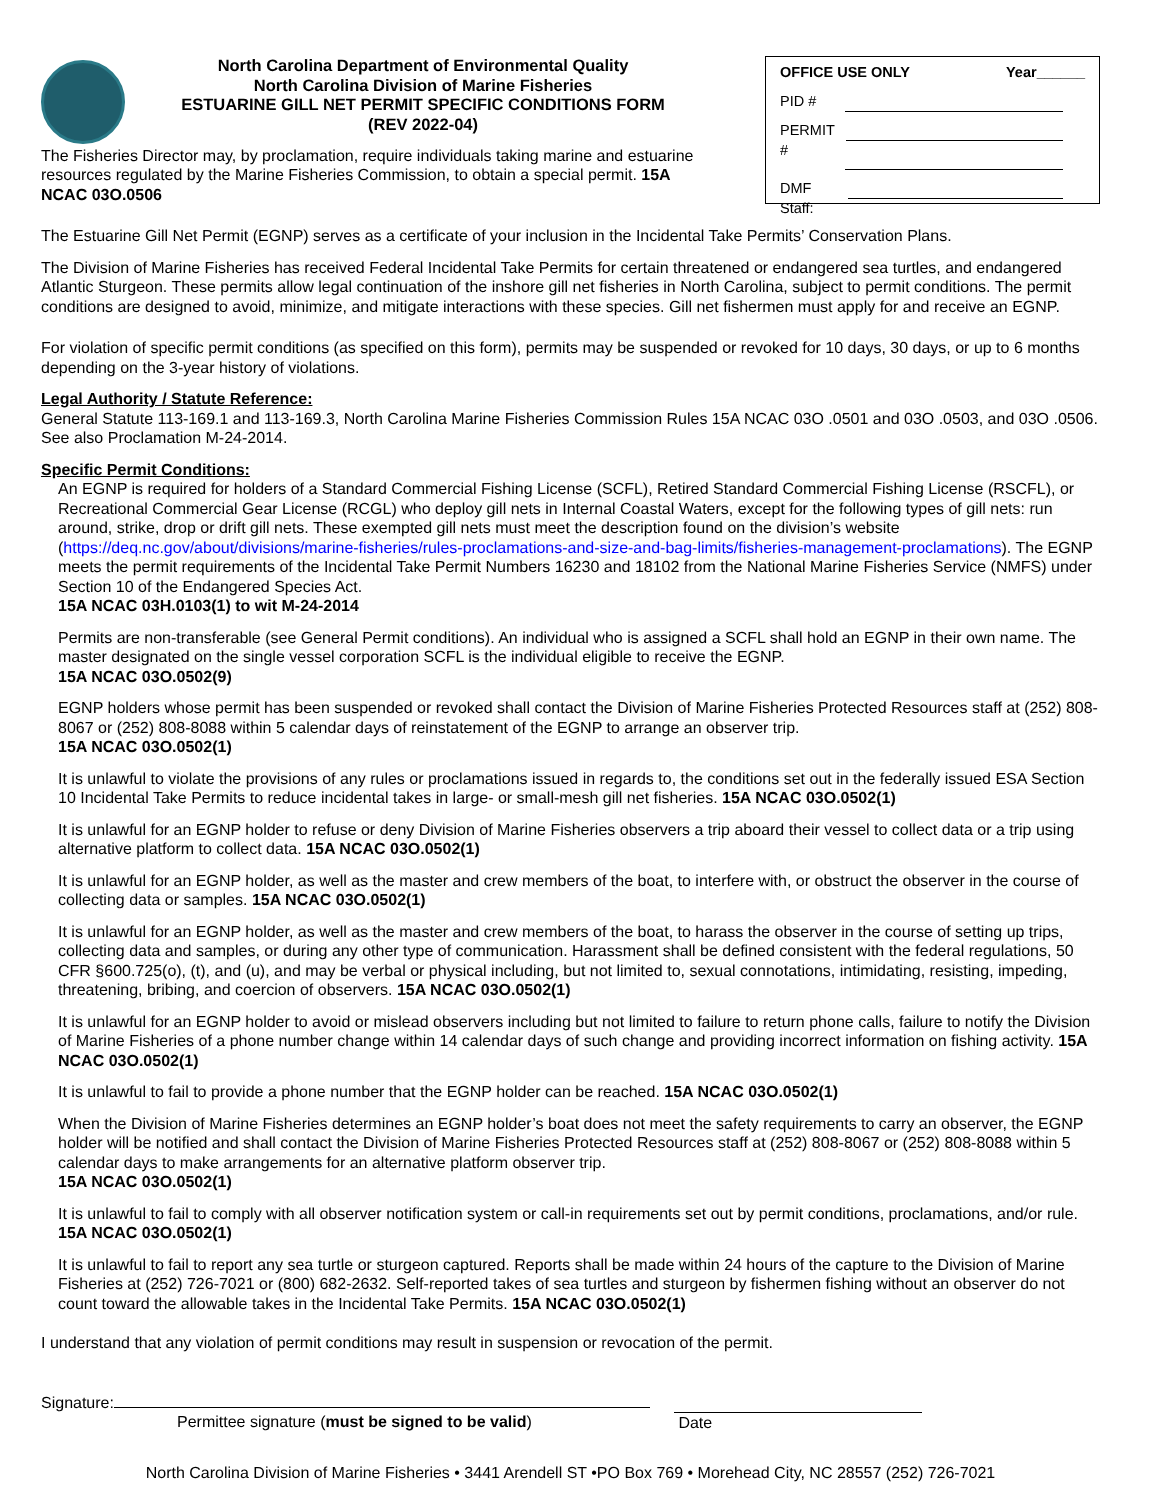North Carolina Department of Environmental Quality
North Carolina Division of Marine Fisheries
ESTUARINE GILL NET PERMIT SPECIFIC CONDITIONS FORM
(REV 2022-04)
The Fisheries Director may, by proclamation, require individuals taking marine and estuarine resources regulated by the Marine Fisheries Commission, to obtain a special permit. 15A NCAC 03O.0506
OFFICE USE ONLY Year______
PID #
PERMIT #
DMF Staff:
The Estuarine Gill Net Permit (EGNP) serves as a certificate of your inclusion in the Incidental Take Permits’ Conservation Plans.
The Division of Marine Fisheries has received Federal Incidental Take Permits for certain threatened or endangered sea turtles, and endangered Atlantic Sturgeon. These permits allow legal continuation of the inshore gill net fisheries in North Carolina, subject to permit conditions. The permit conditions are designed to avoid, minimize, and mitigate interactions with these species. Gill net fishermen must apply for and receive an EGNP.
For violation of specific permit conditions (as specified on this form), permits may be suspended or revoked for 10 days, 30 days, or up to 6 months depending on the 3-year history of violations.
Legal Authority / Statute Reference:
General Statute 113-169.1 and 113-169.3, North Carolina Marine Fisheries Commission Rules 15A NCAC 03O .0501 and 03O .0503, and 03O .0506. See also Proclamation M-24-2014.
Specific Permit Conditions:
An EGNP is required for holders of a Standard Commercial Fishing License (SCFL), Retired Standard Commercial Fishing License (RSCFL), or Recreational Commercial Gear License (RCGL) who deploy gill nets in Internal Coastal Waters, except for the following types of gill nets: run around, strike, drop or drift gill nets. These exempted gill nets must meet the description found on the division’s website (https://deq.nc.gov/about/divisions/marine-fisheries/rules-proclamations-and-size-and-bag-limits/fisheries-management-proclamations). The EGNP meets the permit requirements of the Incidental Take Permit Numbers 16230 and 18102 from the National Marine Fisheries Service (NMFS) under Section 10 of the Endangered Species Act.
15A NCAC 03H.0103(1) to wit M-24-2014
Permits are non-transferable (see General Permit conditions). An individual who is assigned a SCFL shall hold an EGNP in their own name. The master designated on the single vessel corporation SCFL is the individual eligible to receive the EGNP.
15A NCAC 03O.0502(9)
EGNP holders whose permit has been suspended or revoked shall contact the Division of Marine Fisheries Protected Resources staff at (252) 808-8067 or (252) 808-8088 within 5 calendar days of reinstatement of the EGNP to arrange an observer trip.
15A NCAC 03O.0502(1)
It is unlawful to violate the provisions of any rules or proclamations issued in regards to, the conditions set out in the federally issued ESA Section 10 Incidental Take Permits to reduce incidental takes in large- or small-mesh gill net fisheries. 15A NCAC 03O.0502(1)
It is unlawful for an EGNP holder to refuse or deny Division of Marine Fisheries observers a trip aboard their vessel to collect data or a trip using alternative platform to collect data. 15A NCAC 03O.0502(1)
It is unlawful for an EGNP holder, as well as the master and crew members of the boat, to interfere with, or obstruct the observer in the course of collecting data or samples. 15A NCAC 03O.0502(1)
It is unlawful for an EGNP holder, as well as the master and crew members of the boat, to harass the observer in the course of setting up trips, collecting data and samples, or during any other type of communication. Harassment shall be defined consistent with the federal regulations, 50 CFR §600.725(o), (t), and (u), and may be verbal or physical including, but not limited to, sexual connotations, intimidating, resisting, impeding, threatening, bribing, and coercion of observers. 15A NCAC 03O.0502(1)
It is unlawful for an EGNP holder to avoid or mislead observers including but not limited to failure to return phone calls, failure to notify the Division of Marine Fisheries of a phone number change within 14 calendar days of such change and providing incorrect information on fishing activity. 15A NCAC 03O.0502(1)
It is unlawful to fail to provide a phone number that the EGNP holder can be reached. 15A NCAC 03O.0502(1)
When the Division of Marine Fisheries determines an EGNP holder’s boat does not meet the safety requirements to carry an observer, the EGNP holder will be notified and shall contact the Division of Marine Fisheries Protected Resources staff at (252) 808-8067 or (252) 808-8088 within 5 calendar days to make arrangements for an alternative platform observer trip.
15A NCAC 03O.0502(1)
It is unlawful to fail to comply with all observer notification system or call-in requirements set out by permit conditions, proclamations, and/or rule. 15A NCAC 03O.0502(1)
It is unlawful to fail to report any sea turtle or sturgeon captured. Reports shall be made within 24 hours of the capture to the Division of Marine Fisheries at (252) 726-7021 or (800) 682-2632. Self-reported takes of sea turtles and sturgeon by fishermen fishing without an observer do not count toward the allowable takes in the Incidental Take Permits. 15A NCAC 03O.0502(1)
I understand that any violation of permit conditions may result in suspension or revocation of the permit.
Signature:
Permittee signature (must be signed to be valid)
Date
North Carolina Division of Marine Fisheries • 3441 Arendell ST •PO Box 769 • Morehead City, NC 28557 (252) 726-7021